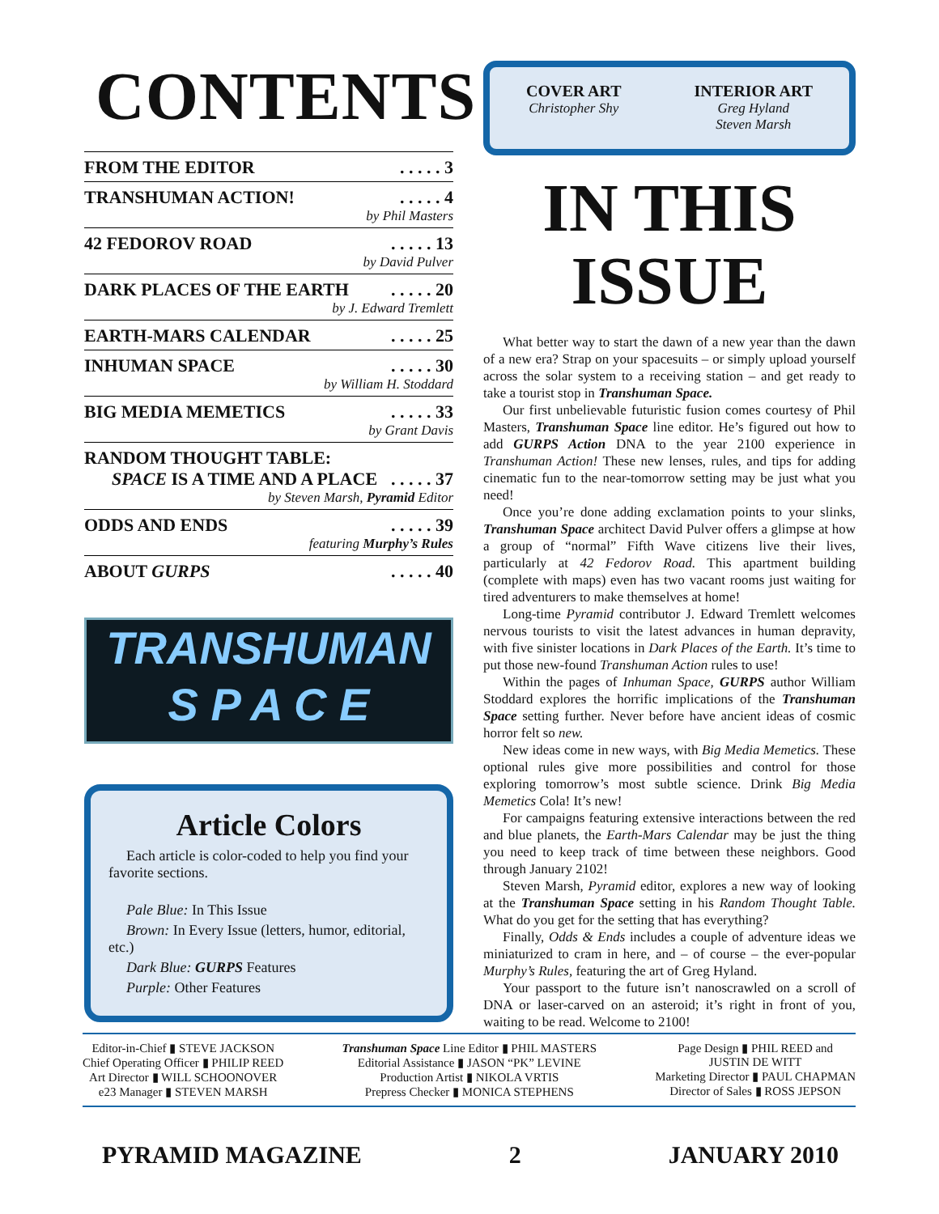CONTENTS
FROM THE EDITOR. . . . . 3
TRANSHUMAN ACTION!. . . . . 4
by Phil Masters
42 FEDOROV ROAD. . . . . 13
by David Pulver
DARK PLACES OF THE EARTH. . . . . 20
by J. Edward Tremlett
EARTH-MARS CALENDAR. . . . . 25
INHUMAN SPACE. . . . . 30
by William H. Stoddard
BIG MEDIA MEMETICS. . . . . 33
by Grant Davis
RANDOM THOUGHT TABLE:
SPACE IS A TIME AND A PLACE. . . . . 37
by Steven Marsh, Pyramid Editor
ODDS AND ENDS. . . . . 39
featuring Murphy’s Rules
ABOUT GURPS. . . . . 40
TRANSHUMAN
S P A C E
Article Colors
Each article is color-coded to help you find your favorite sections.
Pale Blue: In This Issue
Brown: In Every Issue (letters, humor, editorial, etc.)
Dark Blue: GURPS Features
Purple: Other Features
COVER ART
Christopher Shy
INTERIOR ART
Greg Hyland
Steven Marsh
IN THIS
ISSUE
What better way to start the dawn of a new year than the dawn of a new era? Strap on your spacesuits – or simply upload yourself across the solar system to a receiving station – and get ready to take a tourist stop in Transhuman Space.
Our first unbelievable futuristic fusion comes courtesy of Phil Masters, Transhuman Space line editor. He’s figured out how to add GURPS Action DNA to the year 2100 experience in Transhuman Action! These new lenses, rules, and tips for adding cinematic fun to the near-tomorrow setting may be just what you need!
Once you’re done adding exclamation points to your slinks, Transhuman Space architect David Pulver offers a glimpse at how a group of “normal” Fifth Wave citizens live their lives, particularly at 42 Fedorov Road. This apartment building (complete with maps) even has two vacant rooms just waiting for tired adventurers to make themselves at home!
Long-time Pyramid contributor J. Edward Tremlett welcomes nervous tourists to visit the latest advances in human depravity, with five sinister locations in Dark Places of the Earth. It’s time to put those new-found Transhuman Action rules to use!
Within the pages of Inhuman Space, GURPS author William Stoddard explores the horrific implications of the Transhuman Space setting further. Never before have ancient ideas of cosmic horror felt so new.
New ideas come in new ways, with Big Media Memetics. These optional rules give more possibilities and control for those exploring tomorrow’s most subtle science. Drink Big Media Memetics Cola! It’s new!
For campaigns featuring extensive interactions between the red and blue planets, the Earth-Mars Calendar may be just the thing you need to keep track of time between these neighbors. Good through January 2102!
Steven Marsh, Pyramid editor, explores a new way of looking at the Transhuman Space setting in his Random Thought Table. What do you get for the setting that has everything?
Finally, Odds & Ends includes a couple of adventure ideas we miniaturized to cram in here, and – of course – the ever-popular Murphy’s Rules, featuring the art of Greg Hyland.
Your passport to the future isn’t nanoscrawled on a scroll of DNA or laser-carved on an asteroid; it’s right in front of you, waiting to be read. Welcome to 2100!
Editor-in-Chief ▮ STEVE JACKSON
Chief Operating Officer ▮ PHILIP REED
Art Director ▮ WILL SCHOONOVER
e23 Manager ▮ STEVEN MARSH
Transhuman Space Line Editor ▮ PHIL MASTERS
Editorial Assistance ▮ JASON “PK” LEVINE
Production Artist ▮ NIKOLA VRTIS
Prepress Checker ▮ MONICA STEPHENS
Page Design ▮ PHIL REED and
JUSTIN DE WITT
Marketing Director ▮ PAUL CHAPMAN
Director of Sales ▮ ROSS JEPSON
PYRAMID MAGAZINE 2 JANUARY 2010